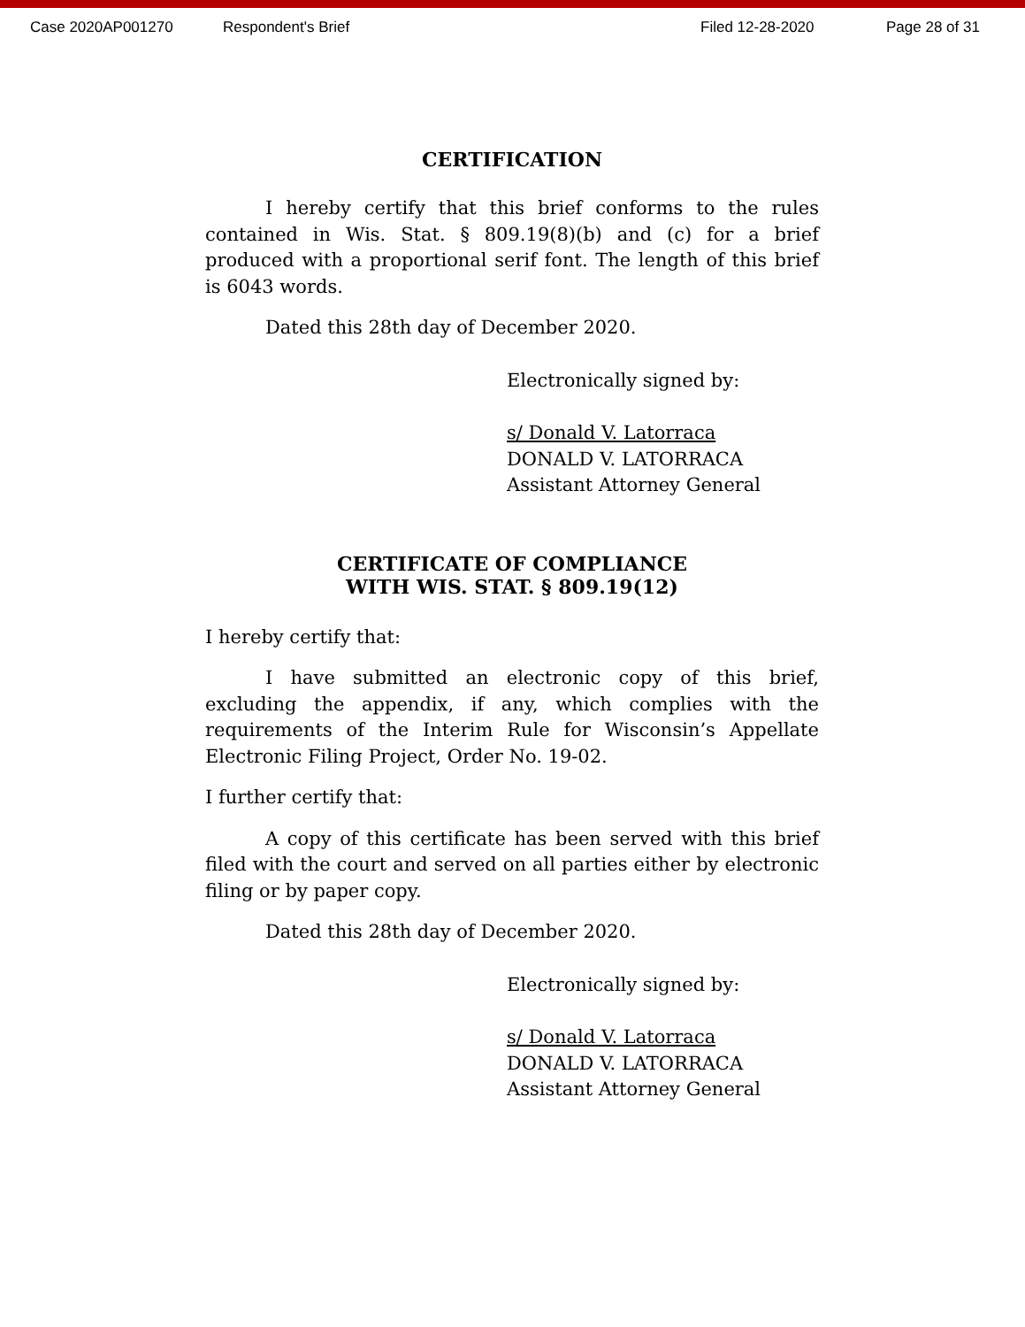Case 2020AP001270 Respondent's Brief Filed 12-28-2020 Page 28 of 31
CERTIFICATION
I hereby certify that this brief conforms to the rules contained in Wis. Stat. § 809.19(8)(b) and (c) for a brief produced with a proportional serif font. The length of this brief is 6043 words.
Dated this 28th day of December 2020.
Electronically signed by:
s/ Donald V. Latorraca
DONALD V. LATORRACA
Assistant Attorney General
CERTIFICATE OF COMPLIANCE
WITH WIS. STAT. § 809.19(12)
I hereby certify that:
I have submitted an electronic copy of this brief, excluding the appendix, if any, which complies with the requirements of the Interim Rule for Wisconsin’s Appellate Electronic Filing Project, Order No. 19-02.
I further certify that:
A copy of this certificate has been served with this brief filed with the court and served on all parties either by electronic filing or by paper copy.
Dated this 28th day of December 2020.
Electronically signed by:
s/ Donald V. Latorraca
DONALD V. LATORRACA
Assistant Attorney General